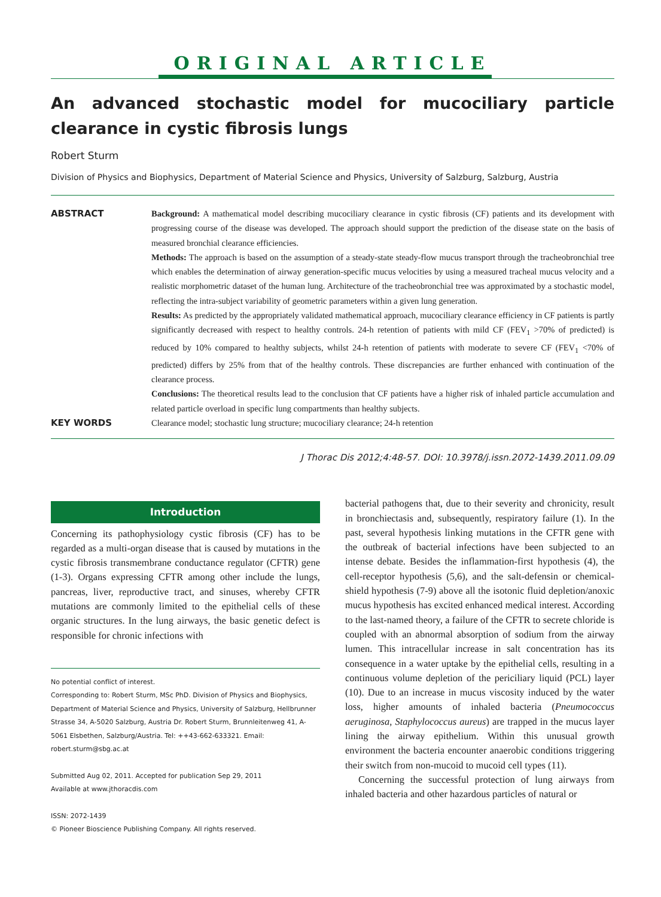ORIGINAL ARTICLE
An advanced stochastic model for mucociliary particle clearance in cystic fibrosis lungs
Robert Sturm
Division of Physics and Biophysics, Department of Material Science and Physics, University of Salzburg, Salzburg, Austria
ABSTRACT
Background: A mathematical model describing mucociliary clearance in cystic fibrosis (CF) patients and its development with progressing course of the disease was developed. The approach should support the prediction of the disease state on the basis of measured bronchial clearance efficiencies.
Methods: The approach is based on the assumption of a steady-state steady-flow mucus transport through the tracheobronchial tree which enables the determination of airway generation-specific mucus velocities by using a measured tracheal mucus velocity and a realistic morphometric dataset of the human lung. Architecture of the tracheobronchial tree was approximated by a stochastic model, reflecting the intra-subject variability of geometric parameters within a given lung generation.
Results: As predicted by the appropriately validated mathematical approach, mucociliary clearance efficiency in CF patients is partly significantly decreased with respect to healthy controls. 24-h retention of patients with mild CF (FEV<sub>1</sub> >70% of predicted) is reduced by 10% compared to healthy subjects, whilst 24-h retention of patients with moderate to severe CF (FEV<sub>1</sub> <70% of predicted) differs by 25% from that of the healthy controls. These discrepancies are further enhanced with continuation of the clearance process.
Conclusions: The theoretical results lead to the conclusion that CF patients have a higher risk of inhaled particle accumulation and related particle overload in specific lung compartments than healthy subjects.
KEY WORDS
Clearance model; stochastic lung structure; mucociliary clearance; 24-h retention
J Thorac Dis 2012;4:48-57. DOI: 10.3978/j.issn.2072-1439.2011.09.09
Introduction
Concerning its pathophysiology cystic fibrosis (CF) has to be regarded as a multi-organ disease that is caused by mutations in the cystic fibrosis transmembrane conductance regulator (CFTR) gene (1-3). Organs expressing CFTR among other include the lungs, pancreas, liver, reproductive tract, and sinuses, whereby CFTR mutations are commonly limited to the epithelial cells of these organic structures. In the lung airways, the basic genetic defect is responsible for chronic infections with
No potential conflict of interest.
Corresponding to: Robert Sturm, MSc PhD. Division of Physics and Biophysics, Department of Material Science and Physics, University of Salzburg, Hellbrunner Strasse 34, A-5020 Salzburg, Austria Dr. Robert Sturm, Brunnleitenweg 41, A-5061 Elsbethen, Salzburg/Austria. Tel: ++43-662-633321. Email: robert.sturm@sbg.ac.at
Submitted Aug 02, 2011. Accepted for publication Sep 29, 2011
Available at www.jthoracdis.com
ISSN: 2072-1439
© Pioneer Bioscience Publishing Company. All rights reserved.
bacterial pathogens that, due to their severity and chronicity, result in bronchiectasis and, subsequently, respiratory failure (1). In the past, several hypothesis linking mutations in the CFTR gene with the outbreak of bacterial infections have been subjected to an intense debate. Besides the inflammation-first hypothesis (4), the cell-receptor hypothesis (5,6), and the salt-defensin or chemical-shield hypothesis (7-9) above all the isotonic fluid depletion/anoxic mucus hypothesis has excited enhanced medical interest. According to the last-named theory, a failure of the CFTR to secrete chloride is coupled with an abnormal absorption of sodium from the airway lumen. This intracellular increase in salt concentration has its consequence in a water uptake by the epithelial cells, resulting in a continuous volume depletion of the periciliary liquid (PCL) layer (10). Due to an increase in mucus viscosity induced by the water loss, higher amounts of inhaled bacteria (Pneumococcus aeruginosa, Staphylococcus aureus) are trapped in the mucus layer lining the airway epithelium. Within this unusual growth environment the bacteria encounter anaerobic conditions triggering their switch from non-mucoid to mucoid cell types (11).
Concerning the successful protection of lung airways from inhaled bacteria and other hazardous particles of natural or